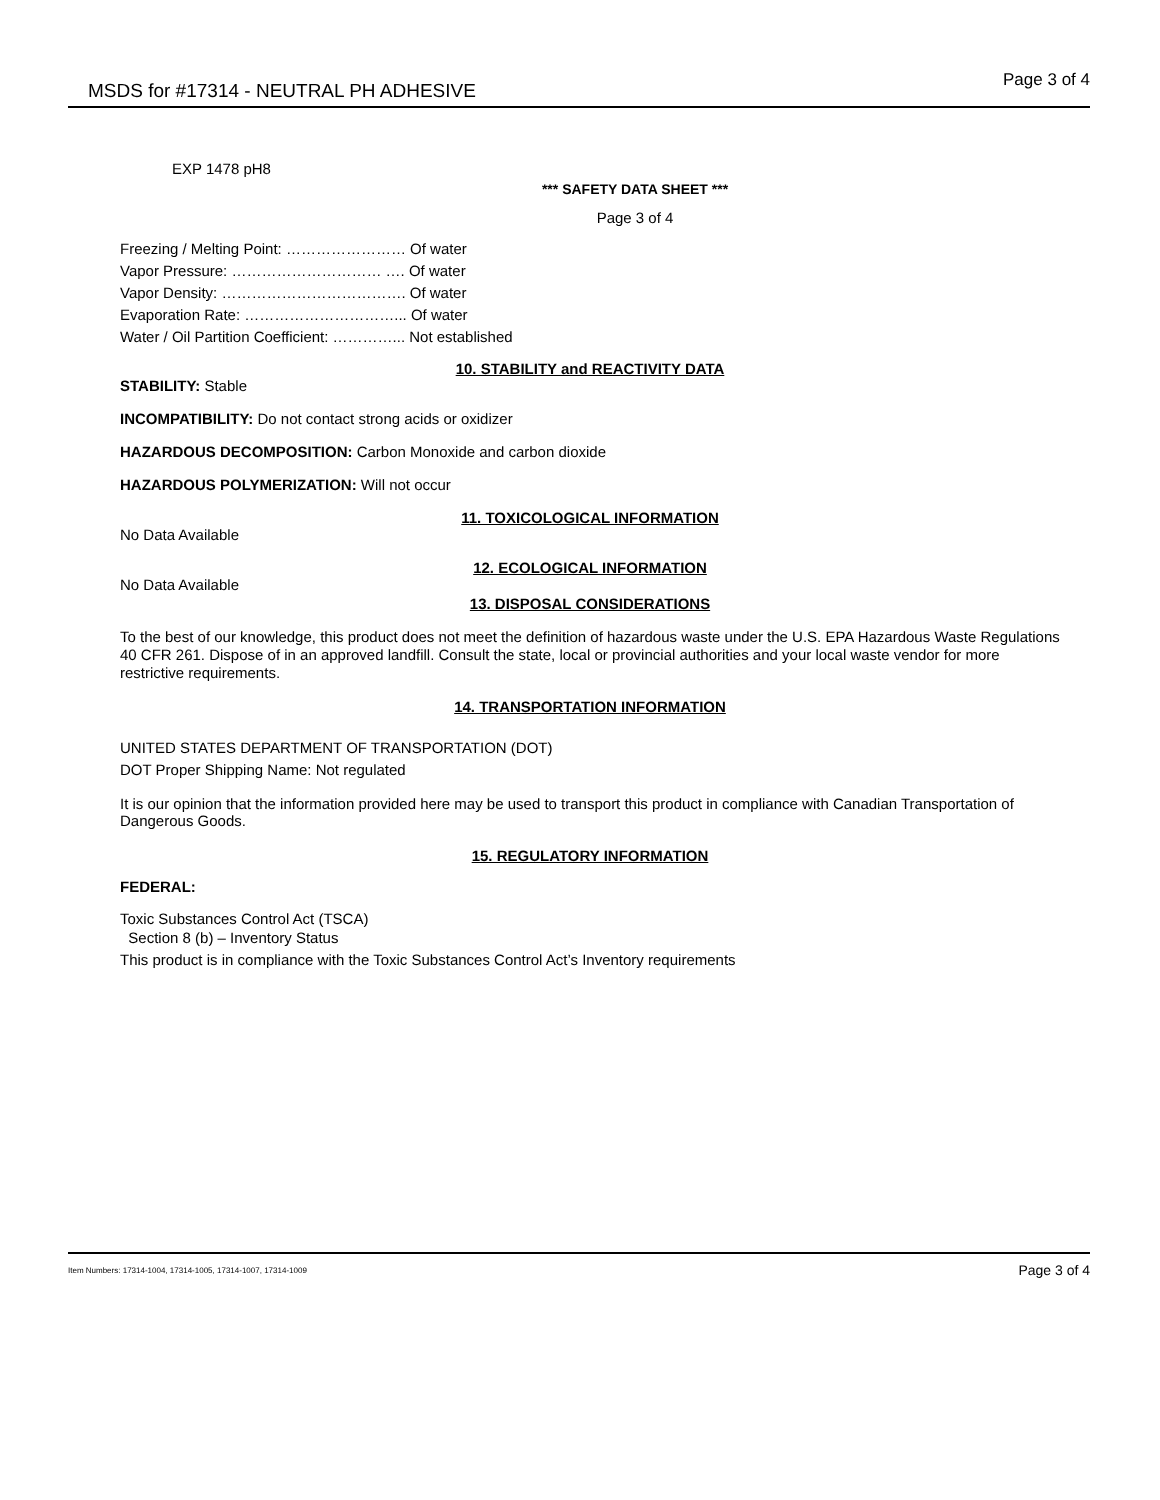MSDS for #17314 - NEUTRAL PH ADHESIVE Page 3 of 4
EXP 1478 pH8
*** SAFETY DATA SHEET ***
Page 3 of 4
Freezing / Melting Point: …………………… Of water
Vapor Pressure: ………………………… …. Of water
Vapor Density: ………………………………. Of water
Evaporation Rate: …………………………... Of water
Water / Oil Partition Coefficient: …………... Not established
10. STABILITY and REACTIVITY DATA
STABILITY: Stable
INCOMPATIBILITY: Do not contact strong acids or oxidizer
HAZARDOUS DECOMPOSITION: Carbon Monoxide and carbon dioxide
HAZARDOUS POLYMERIZATION: Will not occur
11. TOXICOLOGICAL INFORMATION
No Data Available
12. ECOLOGICAL INFORMATION
No Data Available
13. DISPOSAL CONSIDERATIONS
To the best of our knowledge, this product does not meet the definition of hazardous waste under the U.S. EPA Hazardous Waste Regulations 40 CFR 261. Dispose of in an approved landfill. Consult the state, local or provincial authorities and your local waste vendor for more restrictive requirements.
14. TRANSPORTATION INFORMATION
UNITED STATES DEPARTMENT OF TRANSPORTATION (DOT)
DOT Proper Shipping Name: Not regulated
It is our opinion that the information provided here may be used to transport this product in compliance with Canadian Transportation of Dangerous Goods.
15. REGULATORY INFORMATION
FEDERAL:
Toxic Substances Control Act (TSCA)
Section 8 (b) – Inventory Status
This product is in compliance with the Toxic Substances Control Act’s Inventory requirements
Item Numbers: 17314-1004, 17314-1005, 17314-1007, 17314-1009 Page 3 of 4